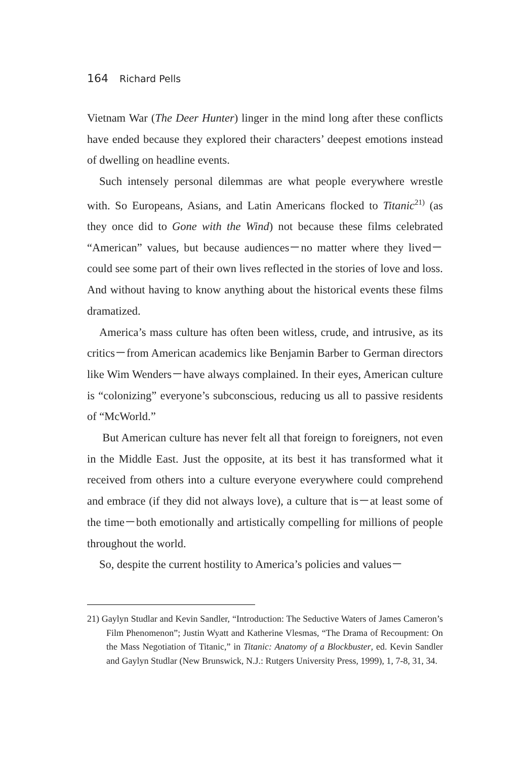164 Richard Pells
Vietnam War (The Deer Hunter) linger in the mind long after these conflicts have ended because they explored their characters’ deepest emotions instead of dwelling on headline events.
Such intensely personal dilemmas are what people everywhere wrestle with. So Europeans, Asians, and Latin Americans flocked to Titanic<sup>21)</sup> (as they once did to Gone with the Wind) not because these films celebrated “American” values, but because audiences－no matter where they lived－could see some part of their own lives reflected in the stories of love and loss. And without having to know anything about the historical events these films dramatized.
America’s mass culture has often been witless, crude, and intrusive, as its critics－from American academics like Benjamin Barber to German directors like Wim Wenders－have always complained. In their eyes, American culture is “colonizing” everyone’s subconscious, reducing us all to passive residents of “McWorld.”
But American culture has never felt all that foreign to foreigners, not even in the Middle East. Just the opposite, at its best it has transformed what it received from others into a culture everyone everywhere could comprehend and embrace (if they did not always love), a culture that is－at least some of the time－both emotionally and artistically compelling for millions of people throughout the world.
So, despite the current hostility to America’s policies and values－
21) Gaylyn Studlar and Kevin Sandler, “Introduction: The Seductive Waters of James Cameron’s Film Phenomenon”; Justin Wyatt and Katherine Vlesmas, “The Drama of Recoupment: On the Mass Negotiation of Titanic,” in Titanic: Anatomy of a Blockbuster, ed. Kevin Sandler and Gaylyn Studlar (New Brunswick, N.J.: Rutgers University Press, 1999), 1, 7-8, 31, 34.